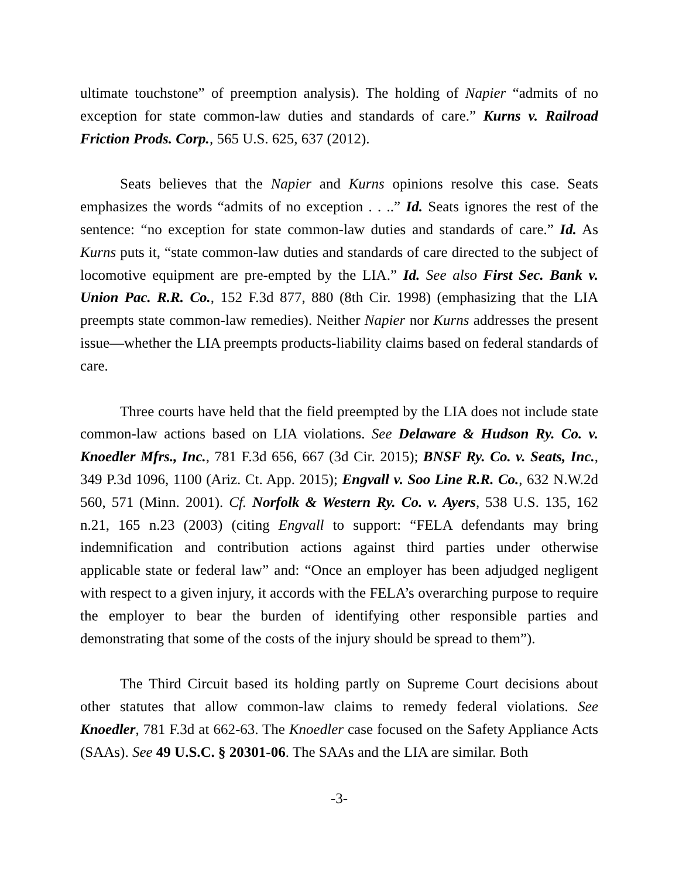ultimate touchstone” of preemption analysis). The holding of Napier “admits of no exception for state common-law duties and standards of care.” Kurns v. Railroad Friction Prods. Corp., 565 U.S. 625, 637 (2012).
Seats believes that the Napier and Kurns opinions resolve this case. Seats emphasizes the words “admits of no exception . . ..” Id. Seats ignores the rest of the sentence: “no exception for state common-law duties and standards of care.” Id. As Kurns puts it, “state common-law duties and standards of care directed to the subject of locomotive equipment are pre-empted by the LIA.” Id. See also First Sec. Bank v. Union Pac. R.R. Co., 152 F.3d 877, 880 (8th Cir. 1998) (emphasizing that the LIA preempts state common-law remedies). Neither Napier nor Kurns addresses the present issue—whether the LIA preempts products-liability claims based on federal standards of care.
Three courts have held that the field preempted by the LIA does not include state common-law actions based on LIA violations. See Delaware & Hudson Ry. Co. v. Knoedler Mfrs., Inc., 781 F.3d 656, 667 (3d Cir. 2015); BNSF Ry. Co. v. Seats, Inc., 349 P.3d 1096, 1100 (Ariz. Ct. App. 2015); Engvall v. Soo Line R.R. Co., 632 N.W.2d 560, 571 (Minn. 2001). Cf. Norfolk & Western Ry. Co. v. Ayers, 538 U.S. 135, 162 n.21, 165 n.23 (2003) (citing Engvall to support: “FELA defendants may bring indemnification and contribution actions against third parties under otherwise applicable state or federal law” and: “Once an employer has been adjudged negligent with respect to a given injury, it accords with the FELA’s overarching purpose to require the employer to bear the burden of identifying other responsible parties and demonstrating that some of the costs of the injury should be spread to them”).
The Third Circuit based its holding partly on Supreme Court decisions about other statutes that allow common-law claims to remedy federal violations. See Knoedler, 781 F.3d at 662-63. The Knoedler case focused on the Safety Appliance Acts (SAAs). See 49 U.S.C. § 20301-06. The SAAs and the LIA are similar. Both
-3-